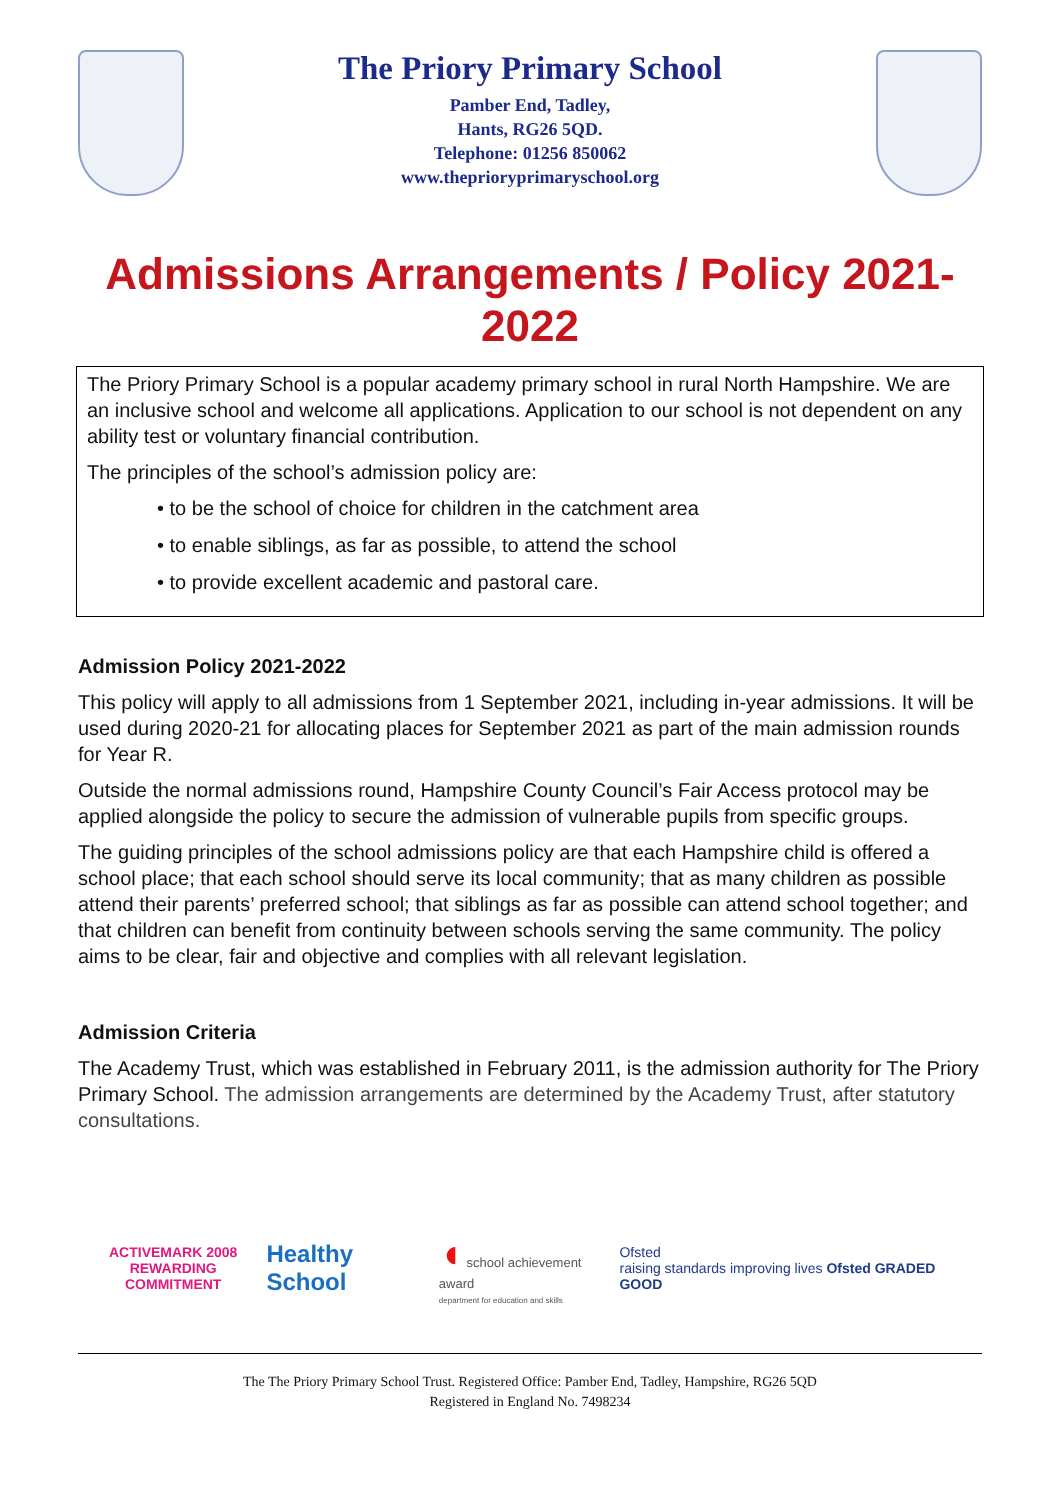The Priory Primary School
Pamber End, Tadley,
Hants, RG26 5QD.
Telephone: 01256 850062
www.theprioryprimaryschool.org
Admissions Arrangements / Policy 2021-2022
The Priory Primary School is a popular academy primary school in rural North Hampshire. We are an inclusive school and welcome all applications. Application to our school is not dependent on any ability test or voluntary financial contribution.
The principles of the school’s admission policy are:
• to be the school of choice for children in the catchment area
• to enable siblings, as far as possible, to attend the school
• to provide excellent academic and pastoral care.
Admission Policy 2021-2022
This policy will apply to all admissions from 1 September 2021, including in-year admissions. It will be used during 2020-21 for allocating places for September 2021 as part of the main admission rounds for Year R.
Outside the normal admissions round, Hampshire County Council’s Fair Access protocol may be applied alongside the policy to secure the admission of vulnerable pupils from specific groups.
The guiding principles of the school admissions policy are that each Hampshire child is offered a school place; that each school should serve its local community; that as many children as possible attend their parents’ preferred school; that siblings as far as possible can attend school together; and that children can benefit from continuity between schools serving the same community. The policy aims to be clear, fair and objective and complies with all relevant legislation.
Admission Criteria
The Academy Trust, which was established in February 2011, is the admission authority for The Priory Primary School. The admission arrangements are determined by the Academy Trust, after statutory consultations.
ACTIVEMARK 2008
REWARDING COMMITMENT
Healthy School
◖ school achievement award
department for education and skills
Ofsted
raising standards improving lives Ofsted GRADED GOOD
The The Priory Primary School Trust. Registered Office: Pamber End, Tadley, Hampshire, RG26 5QD
Registered in England No. 7498234